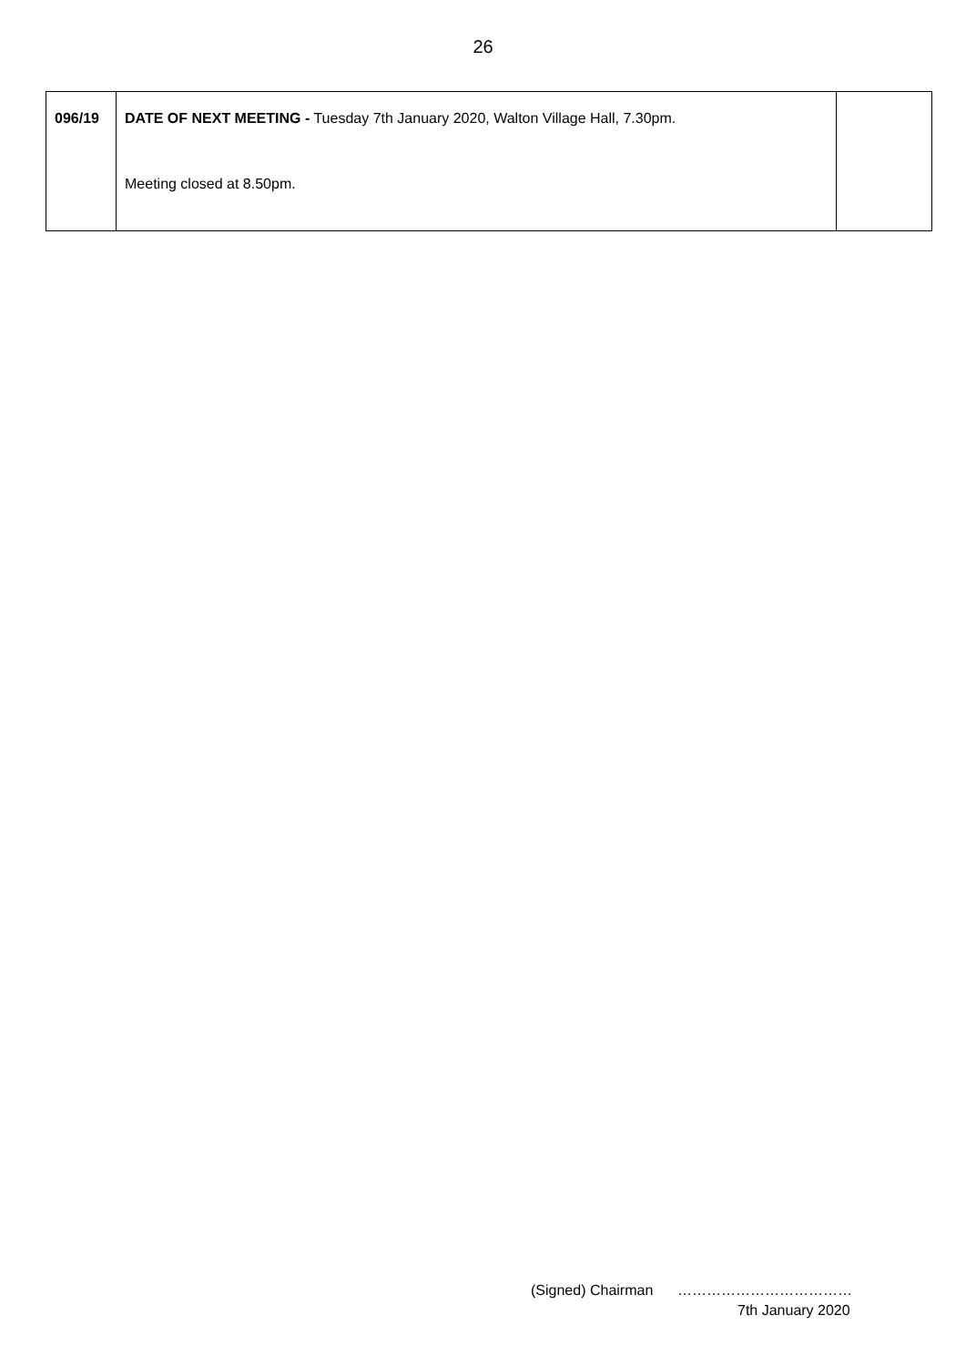26
| 096/19 | DATE OF NEXT MEETING - Tuesday 7th January 2020, Walton Village Hall, 7.30pm. Meeting closed at 8.50pm. | |
(Signed) Chairman ………………………………
7th January 2020